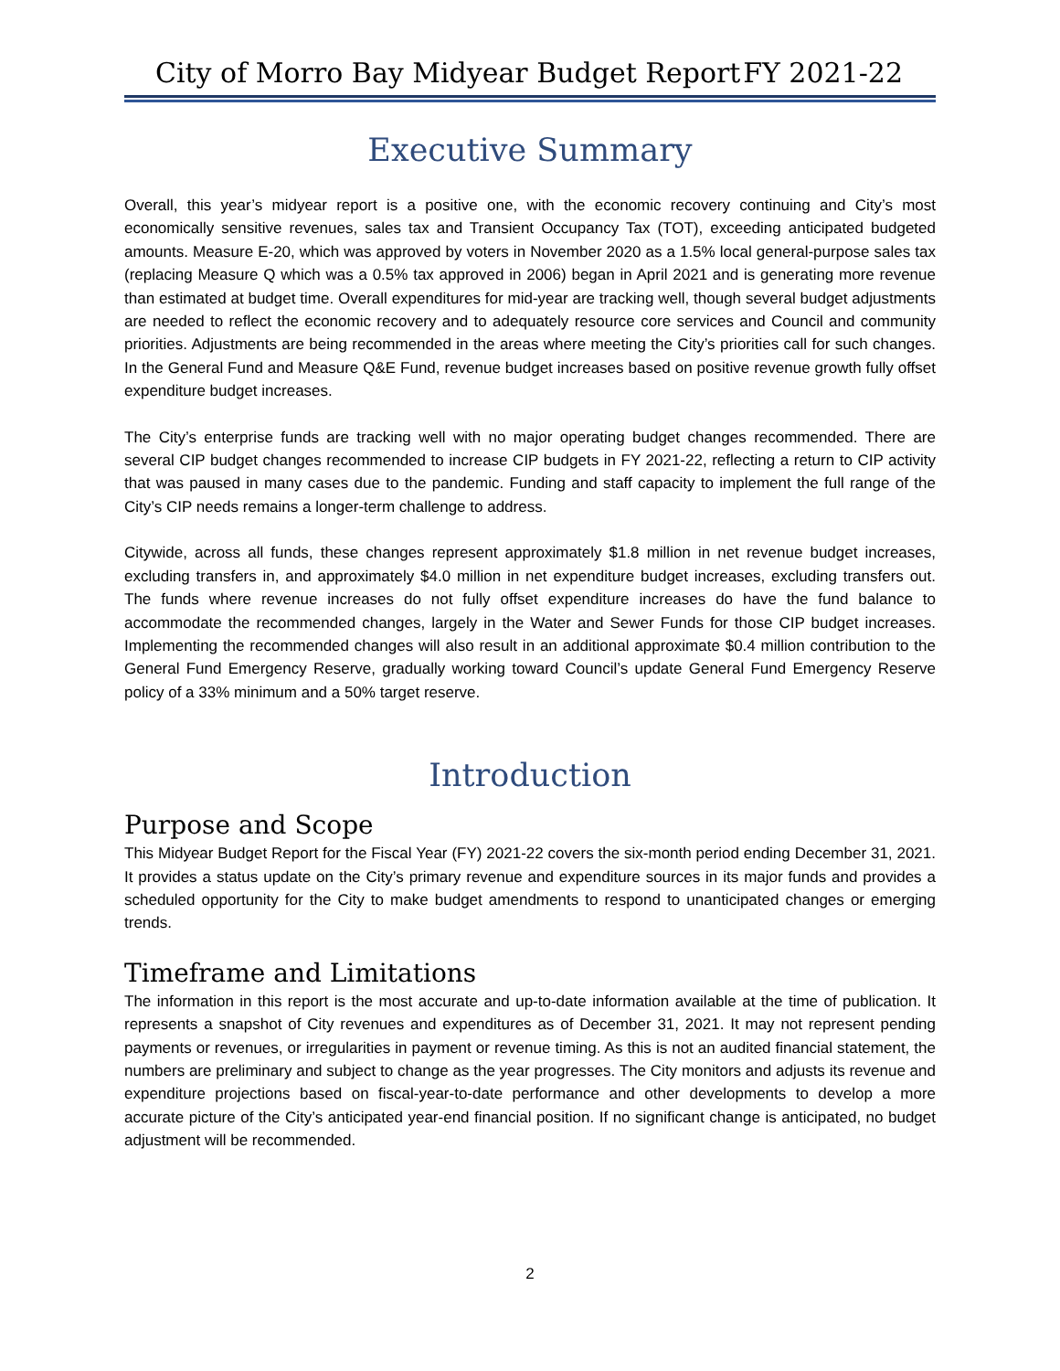City of Morro Bay Midyear Budget Report FY 2021-22
Executive Summary
Overall, this year’s midyear report is a positive one, with the economic recovery continuing and City’s most economically sensitive revenues, sales tax and Transient Occupancy Tax (TOT), exceeding anticipated budgeted amounts. Measure E-20, which was approved by voters in November 2020 as a 1.5% local general-purpose sales tax (replacing Measure Q which was a 0.5% tax approved in 2006) began in April 2021 and is generating more revenue than estimated at budget time. Overall expenditures for mid-year are tracking well, though several budget adjustments are needed to reflect the economic recovery and to adequately resource core services and Council and community priorities. Adjustments are being recommended in the areas where meeting the City’s priorities call for such changes. In the General Fund and Measure Q&E Fund, revenue budget increases based on positive revenue growth fully offset expenditure budget increases.
The City’s enterprise funds are tracking well with no major operating budget changes recommended. There are several CIP budget changes recommended to increase CIP budgets in FY 2021-22, reflecting a return to CIP activity that was paused in many cases due to the pandemic. Funding and staff capacity to implement the full range of the City’s CIP needs remains a longer-term challenge to address.
Citywide, across all funds, these changes represent approximately $1.8 million in net revenue budget increases, excluding transfers in, and approximately $4.0 million in net expenditure budget increases, excluding transfers out. The funds where revenue increases do not fully offset expenditure increases do have the fund balance to accommodate the recommended changes, largely in the Water and Sewer Funds for those CIP budget increases. Implementing the recommended changes will also result in an additional approximate $0.4 million contribution to the General Fund Emergency Reserve, gradually working toward Council’s update General Fund Emergency Reserve policy of a 33% minimum and a 50% target reserve.
Introduction
Purpose and Scope
This Midyear Budget Report for the Fiscal Year (FY) 2021-22 covers the six-month period ending December 31, 2021. It provides a status update on the City’s primary revenue and expenditure sources in its major funds and provides a scheduled opportunity for the City to make budget amendments to respond to unanticipated changes or emerging trends.
Timeframe and Limitations
The information in this report is the most accurate and up-to-date information available at the time of publication. It represents a snapshot of City revenues and expenditures as of December 31, 2021. It may not represent pending payments or revenues, or irregularities in payment or revenue timing. As this is not an audited financial statement, the numbers are preliminary and subject to change as the year progresses. The City monitors and adjusts its revenue and expenditure projections based on fiscal-year-to-date performance and other developments to develop a more accurate picture of the City’s anticipated year-end financial position. If no significant change is anticipated, no budget adjustment will be recommended.
2